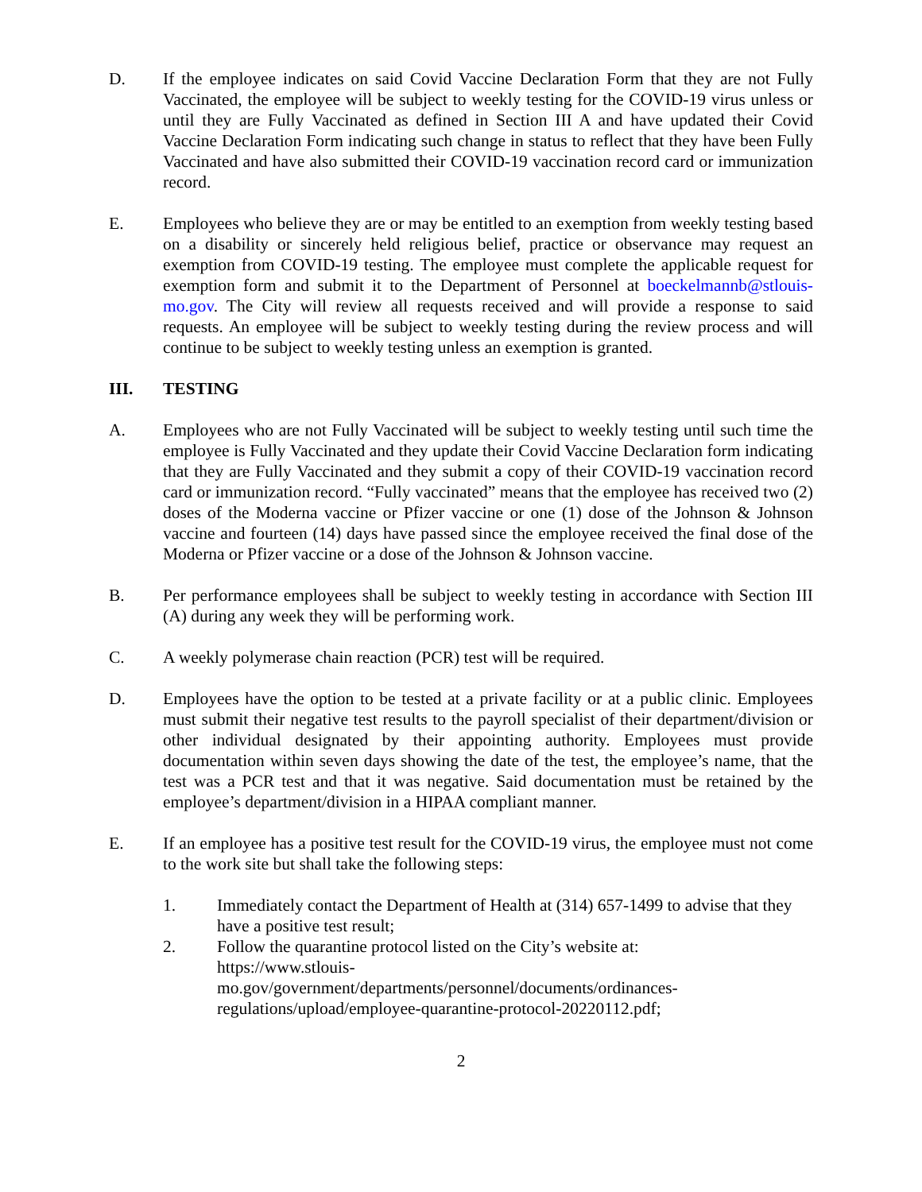D. If the employee indicates on said Covid Vaccine Declaration Form that they are not Fully Vaccinated, the employee will be subject to weekly testing for the COVID-19 virus unless or until they are Fully Vaccinated as defined in Section III A and have updated their Covid Vaccine Declaration Form indicating such change in status to reflect that they have been Fully Vaccinated and have also submitted their COVID-19 vaccination record card or immunization record.
E. Employees who believe they are or may be entitled to an exemption from weekly testing based on a disability or sincerely held religious belief, practice or observance may request an exemption from COVID-19 testing. The employee must complete the applicable request for exemption form and submit it to the Department of Personnel at boeckelmannb@stlouis-mo.gov. The City will review all requests received and will provide a response to said requests. An employee will be subject to weekly testing during the review process and will continue to be subject to weekly testing unless an exemption is granted.
III. TESTING
A. Employees who are not Fully Vaccinated will be subject to weekly testing until such time the employee is Fully Vaccinated and they update their Covid Vaccine Declaration form indicating that they are Fully Vaccinated and they submit a copy of their COVID-19 vaccination record card or immunization record. “Fully vaccinated” means that the employee has received two (2) doses of the Moderna vaccine or Pfizer vaccine or one (1) dose of the Johnson & Johnson vaccine and fourteen (14) days have passed since the employee received the final dose of the Moderna or Pfizer vaccine or a dose of the Johnson & Johnson vaccine.
B. Per performance employees shall be subject to weekly testing in accordance with Section III (A) during any week they will be performing work.
C. A weekly polymerase chain reaction (PCR) test will be required.
D. Employees have the option to be tested at a private facility or at a public clinic. Employees must submit their negative test results to the payroll specialist of their department/division or other individual designated by their appointing authority. Employees must provide documentation within seven days showing the date of the test, the employee’s name, that the test was a PCR test and that it was negative. Said documentation must be retained by the employee’s department/division in a HIPAA compliant manner.
E. If an employee has a positive test result for the COVID-19 virus, the employee must not come to the work site but shall take the following steps:
1. Immediately contact the Department of Health at (314) 657-1499 to advise that they have a positive test result;
2. Follow the quarantine protocol listed on the City’s website at:
https://www.stlouis-
mo.gov/government/departments/personnel/documents/ordinances-
regulations/upload/employee-quarantine-protocol-20220112.pdf;
2